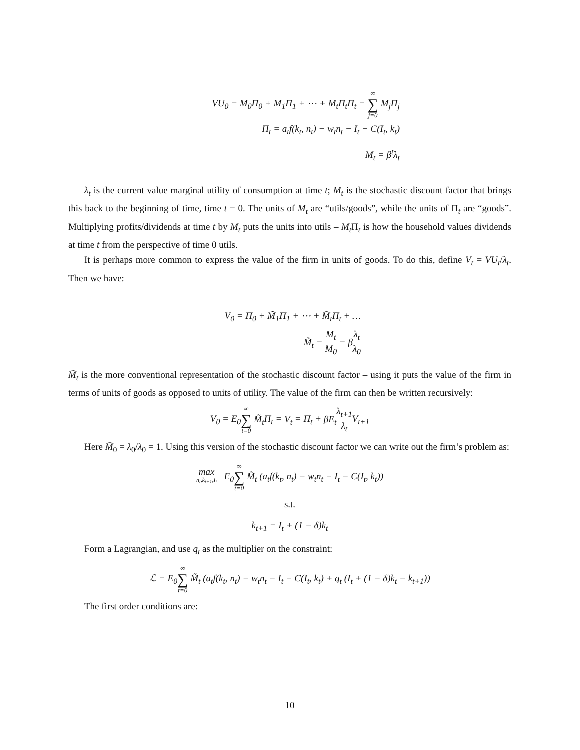VU<sub>0</sub> = M<sub>0</sub>Π<sub>0</sub> + M<sub>1</sub>Π<sub>1</sub> + ⋯ + M<sub>t</sub> Π<sub>t</sub>Π<sub>t</sub> = ∞ ∑ j=0 M<sub>j</sub> Π<sub>j</sub>
Π<sub>t</sub> = a<sub>t</sub>f(k<sub>t</sub>, n<sub>t</sub>) − w<sub>t</sub>n<sub>t</sub> − I<sub>t</sub> − C(I<sub>t</sub>, k<sub>t</sub>)
M<sub>t</sub> = β<sup>t</sup>λ<sub>t</sub>
λ<sub>t</sub> is the current value marginal utility of consumption at time t; M<sub>t</sub> is the stochastic discount factor that brings this back to the beginning of time, time t = 0. The units of M<sub>t</sub> are “utils/goods”, while the units of Π<sub>t</sub> are “goods”. Multiplying profits/dividends at time t by M<sub>t</sub> puts the units into utils – M<sub>t</sub> Π<sub>t</sub> is how the household values dividends at time t from the perspective of time 0 utils.
It is perhaps more common to express the value of the firm in units of goods. To do this, define V<sub>t</sub> = VU<sub>t</sub>/λ<sub>t</sub>. Then we have:
V<sub>0</sub> = Π<sub>0</sub> + M̃<sub>1</sub>Π<sub>1</sub> + ⋯ + M̃<sub>t</sub> Π<sub>t</sub> + …
M̃<sub>t</sub> = M<sub>t</sub> M<sub>0</sub> = βλ<sub>t</sub> λ<sub>0</sub>
M̃<sub>t</sub> is the more conventional representation of the stochastic discount factor – using it puts the value of the firm in terms of units of goods as opposed to units of utility. The value of the firm can then be written recursively:
V<sub>0</sub> = E<sub>0</sub>∞ ∑ t=0 M̃<sub>t</sub> Π<sub>t</sub> = V<sub>t</sub> = Π<sub>t</sub> + βE<sub>t</sub> λ<sub>t+1</sub> λ<sub>t</sub> V<sub>t+1</sub>
Here M̃<sub>0</sub> = λ<sub>0</sub>/λ<sub>0</sub> = 1. Using this version of the stochastic discount factor we can write out the firm’s problem as:
max
n<sub>t</sub>,k<sub>t+1</sub>,I<sub>t</sub> E<sub>0</sub>∞ ∑ t=0 M̃<sub>t</sub> (a<sub>t</sub>f(k<sub>t</sub>, n<sub>t</sub>) − w<sub>t</sub>n<sub>t</sub> − I<sub>t</sub> − C(I<sub>t</sub>, k<sub>t</sub>))
s.t.
k<sub>t+1</sub> = I<sub>t</sub> + (1 − δ)k<sub>t</sub>
Form a Lagrangian, and use q<sub>t</sub> as the multiplier on the constraint:
ℒ = E<sub>0</sub>∞ ∑ t=0 M̃<sub>t</sub> (a<sub>t</sub>f(k<sub>t</sub>, n<sub>t</sub>) − w<sub>t</sub>n<sub>t</sub> − I<sub>t</sub> − C(I<sub>t</sub>, k<sub>t</sub>) + q<sub>t</sub> (I<sub>t</sub> + (1 − δ)k<sub>t</sub> − k<sub>t+1</sub>))
The first order conditions are:
10